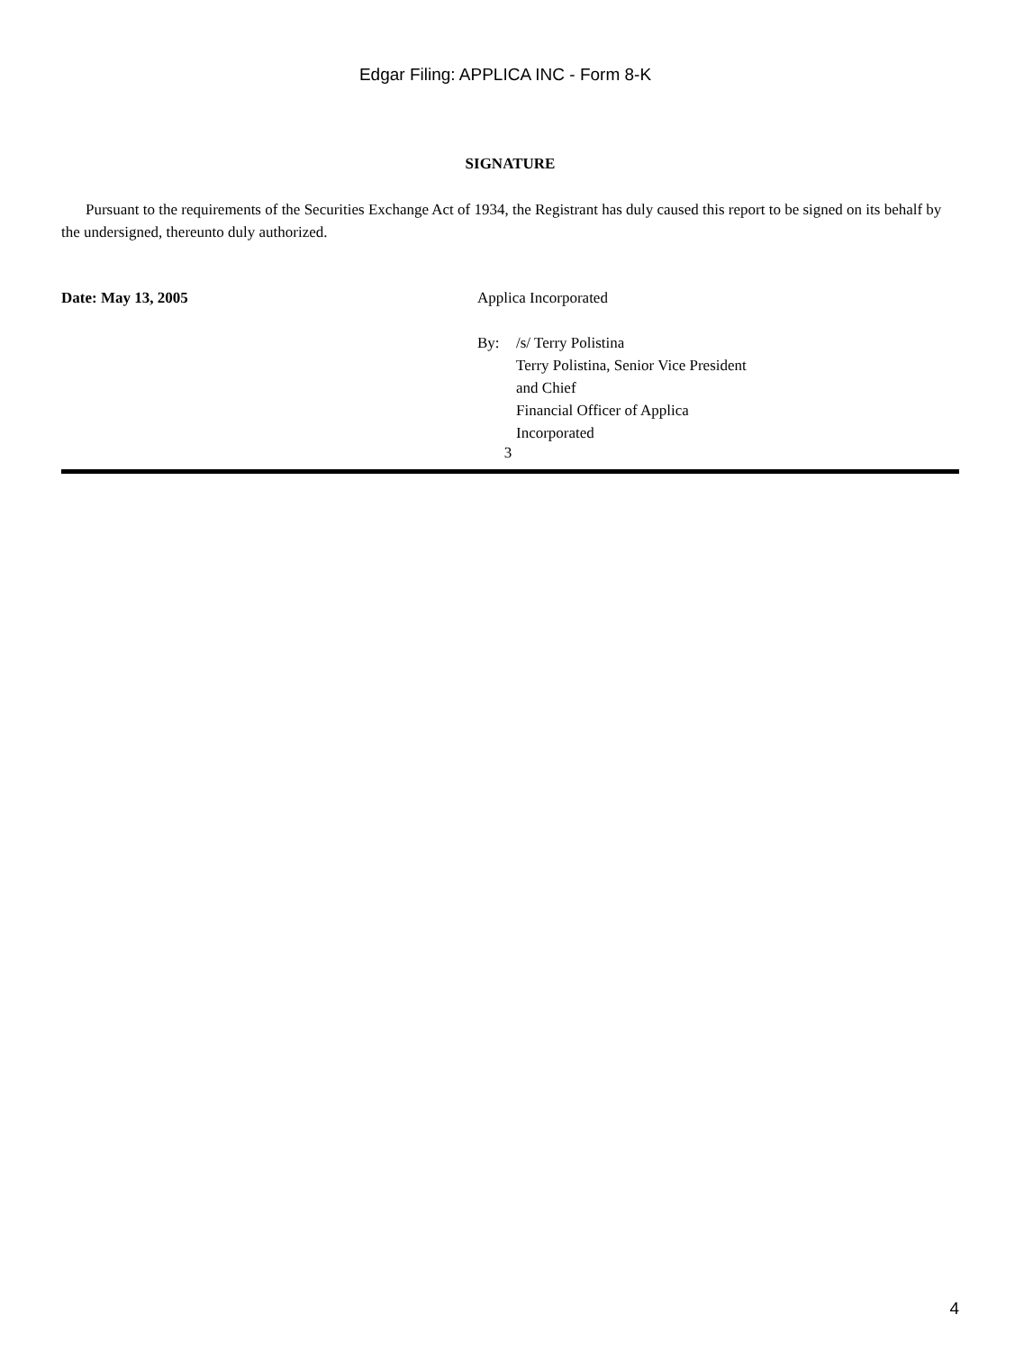Edgar Filing: APPLICA INC - Form 8-K
SIGNATURE
Pursuant to the requirements of the Securities Exchange Act of 1934, the Registrant has duly caused this report to be signed on its behalf by the undersigned, thereunto duly authorized.
Date: May 13, 2005 Applica Incorporated
By: /s/ Terry Polistina
Terry Polistina, Senior Vice President
and Chief
Financial Officer of Applica
Incorporated
3
4